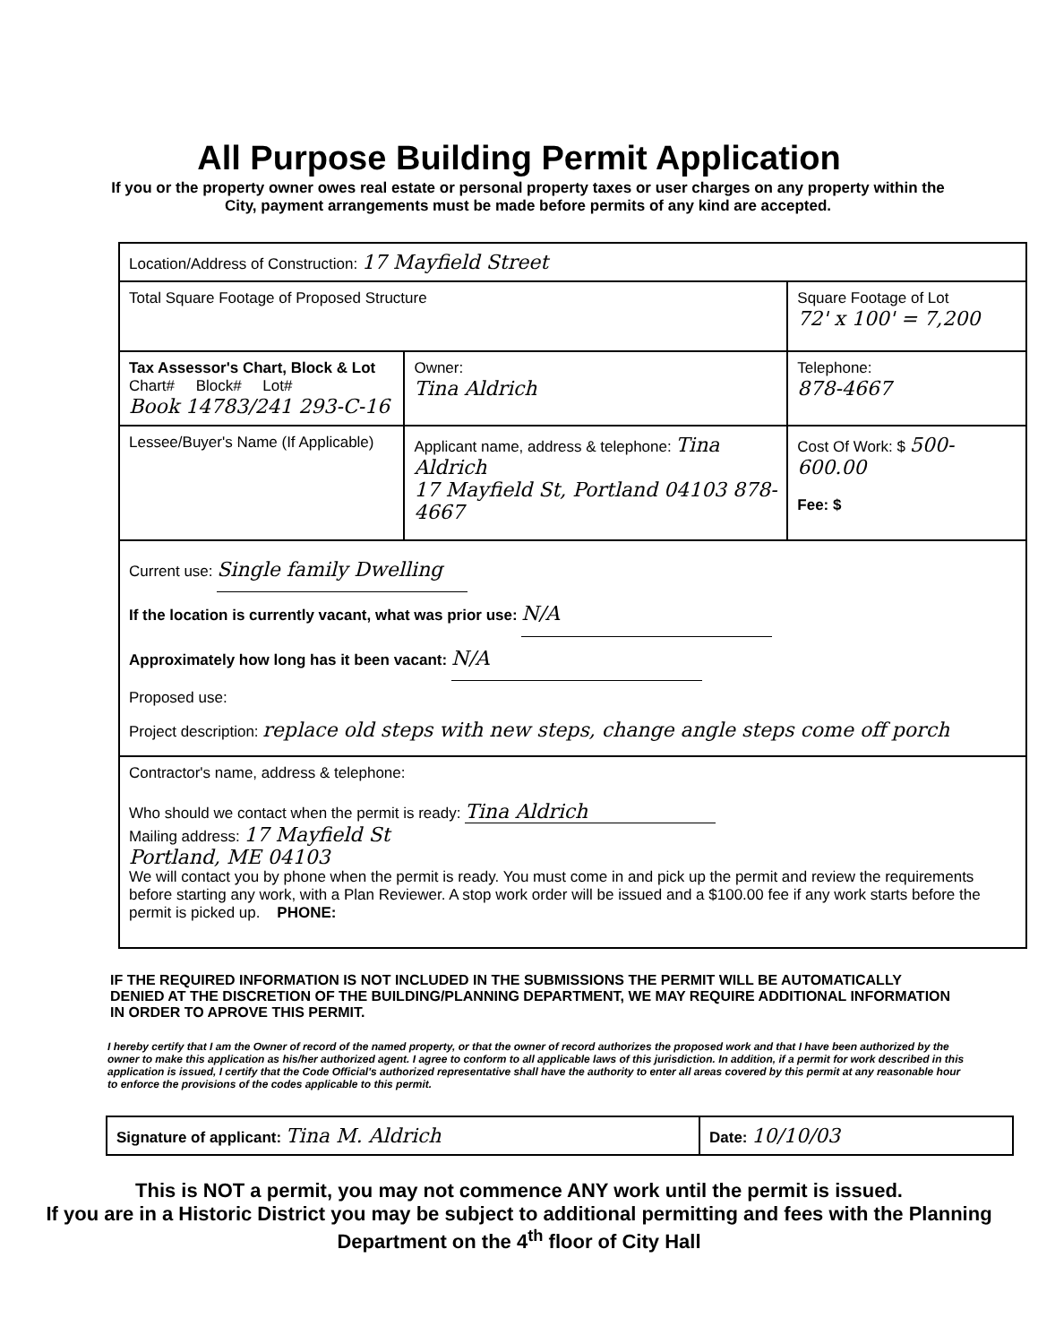All Purpose Building Permit Application
If you or the property owner owes real estate or personal property taxes or user charges on any property within the City, payment arrangements must be made before permits of any kind are accepted.
| Location/Address of Construction: 17 Mayfield Street | | |
| Total Square Footage of Proposed Structure | | Square Footage of Lot 72' x 100' = 7,200 |
| Tax Assessor's Chart, Block & Lot Chart# Block# Lot# Book 14783/241 293-C-16 | Owner: Tina Aldrich | Telephone: 878-4667 |
| Lessee/Buyer's Name (If Applicable) | Applicant name, address & telephone: Tina Aldrich 17 Mayfield St, Portland 04103 878-4667 | Cost Of Work: $ 500-600.00 Fee: $ |
| Current use: Single family Dwelling If the location is currently vacant, what was prior use: N/A Approximately how long has it been vacant: N/A Proposed use: Project description: replace old steps with new steps, change angle steps come off porch | | |
| Contractor's name, address & telephone: Who should we contact when the permit is ready: Tina Aldrich Mailing address: 17 Mayfield St Portland, ME 04103 We will contact you by phone when the permit is ready. You must come in and pick up the permit and review the requirements before starting any work, with a Plan Reviewer. A stop work order will be issued and a $100.00 fee if any work starts before the permit is picked up. PHONE: | | |
IF THE REQUIRED INFORMATION IS NOT INCLUDED IN THE SUBMISSIONS THE PERMIT WILL BE AUTOMATICALLY DENIED AT THE DISCRETION OF THE BUILDING/PLANNING DEPARTMENT, WE MAY REQUIRE ADDITIONAL INFORMATION IN ORDER TO APROVE THIS PERMIT.
I hereby certify that I am the Owner of record of the named property, or that the owner of record authorizes the proposed work and that I have been authorized by the owner to make this application as his/her authorized agent. I agree to conform to all applicable laws of this jurisdiction. In addition, if a permit for work described in this application is issued, I certify that the Code Official's authorized representative shall have the authority to enter all areas covered by this permit at any reasonable hour to enforce the provisions of the codes applicable to this permit.
Signature of applicant: Tina M. Aldrich
Date: 10/10/03
This is NOT a permit, you may not commence ANY work until the permit is issued.
If you are in a Historic District you may be subject to additional permitting and fees with the Planning Department on the 4<sup>th</sup> floor of City Hall